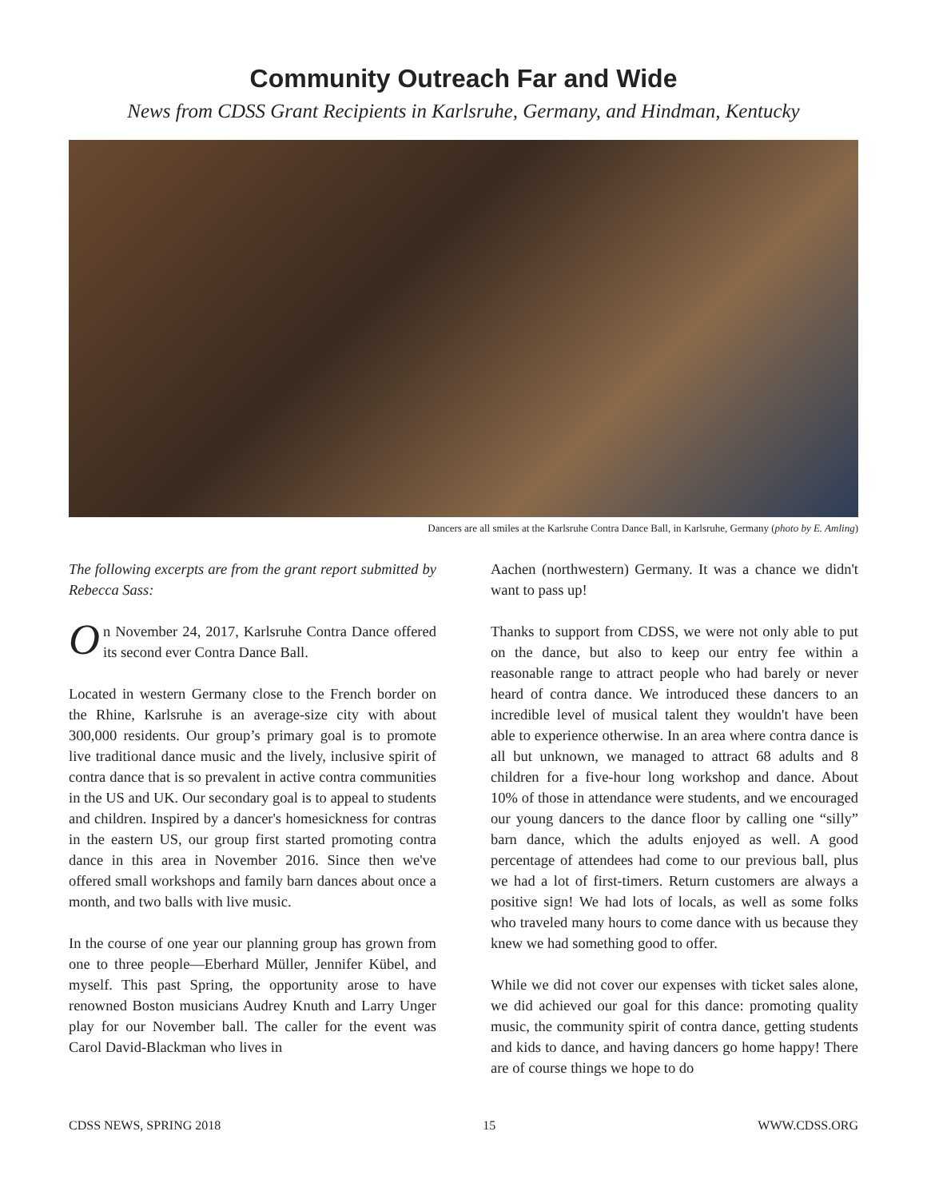Community Outreach Far and Wide
News from CDSS Grant Recipients in Karlsruhe, Germany, and Hindman, Kentucky
Dancers are all smiles at the Karlsruhe Contra Dance Ball, in Karlsruhe, Germany (photo by E. Amling)
The following excerpts are from the grant report submitted by Rebecca Sass:
On November 24, 2017, Karlsruhe Contra Dance offered its second ever Contra Dance Ball.
Located in western Germany close to the French border on the Rhine, Karlsruhe is an average-size city with about 300,000 residents. Our group’s primary goal is to promote live traditional dance music and the lively, inclusive spirit of contra dance that is so prevalent in active contra communities in the US and UK. Our secondary goal is to appeal to students and children. Inspired by a dancer's homesickness for contras in the eastern US, our group first started promoting contra dance in this area in November 2016. Since then we've offered small workshops and family barn dances about once a month, and two balls with live music.
In the course of one year our planning group has grown from one to three people—Eberhard Müller, Jennifer Kübel, and myself. This past Spring, the opportunity arose to have renowned Boston musicians Audrey Knuth and Larry Unger play for our November ball. The caller for the event was Carol David-Blackman who lives in
Aachen (northwestern) Germany. It was a chance we didn't want to pass up!
Thanks to support from CDSS, we were not only able to put on the dance, but also to keep our entry fee within a reasonable range to attract people who had barely or never heard of contra dance. We introduced these dancers to an incredible level of musical talent they wouldn't have been able to experience otherwise. In an area where contra dance is all but unknown, we managed to attract 68 adults and 8 children for a five-hour long workshop and dance. About 10% of those in attendance were students, and we encouraged our young dancers to the dance floor by calling one “silly” barn dance, which the adults enjoyed as well. A good percentage of attendees had come to our previous ball, plus we had a lot of first-timers. Return customers are always a positive sign! We had lots of locals, as well as some folks who traveled many hours to come dance with us because they knew we had something good to offer.
While we did not cover our expenses with ticket sales alone, we did achieved our goal for this dance: promoting quality music, the community spirit of contra dance, getting students and kids to dance, and having dancers go home happy! There are of course things we hope to do
CDSS NEWS, SPRING 2018 15 WWW.CDSS.ORG